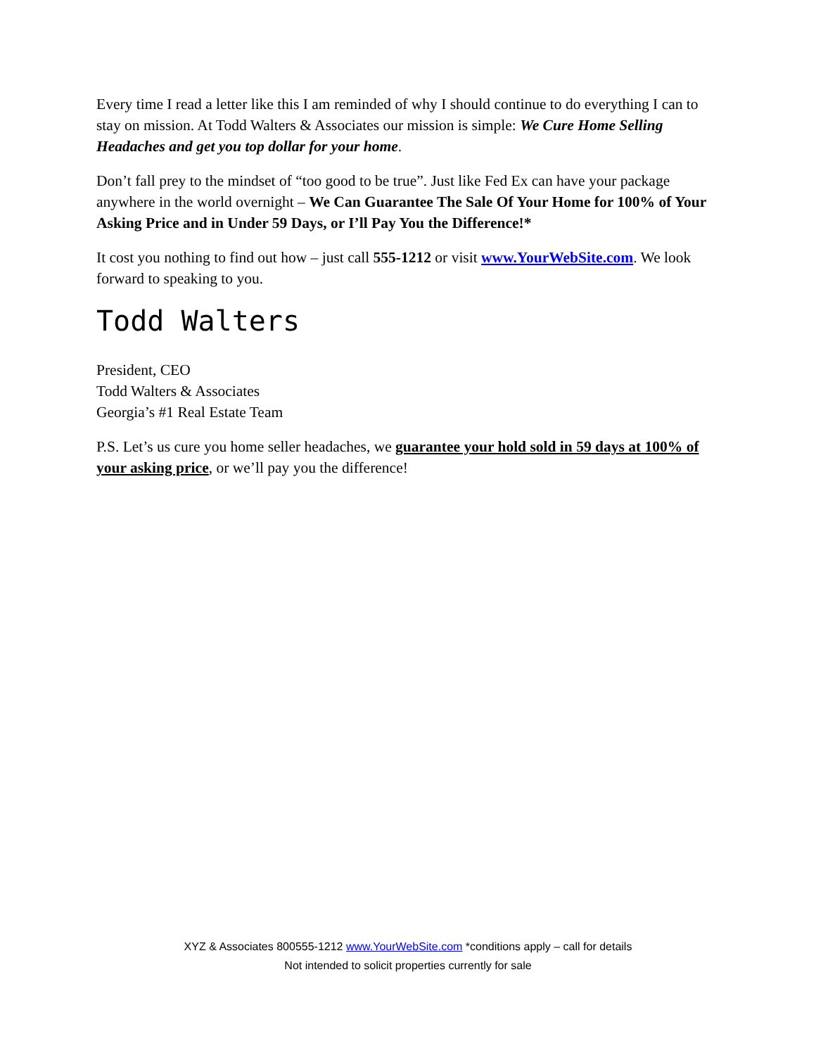Every time I read a letter like this I am reminded of why I should continue to do everything I can to stay on mission. At Todd Walters & Associates our mission is simple: We Cure Home Selling Headaches and get you top dollar for your home.
Don’t fall prey to the mindset of “too good to be true”. Just like Fed Ex can have your package anywhere in the world overnight – We Can Guarantee The Sale Of Your Home for 100% of Your Asking Price and in Under 59 Days, or I’ll Pay You the Difference!*
It cost you nothing to find out how – just call 555-1212 or visit www.YourWebSite.com. We look forward to speaking to you.
Todd Walters
President, CEO
Todd Walters & Associates
Georgia’s #1 Real Estate Team
P.S. Let’s us cure you home seller headaches, we guarantee your hold sold in 59 days at 100% of your asking price, or we’ll pay you the difference!
XYZ & Associates 800555-1212 www.YourWebSite.com *conditions apply – call for details
Not intended to solicit properties currently for sale